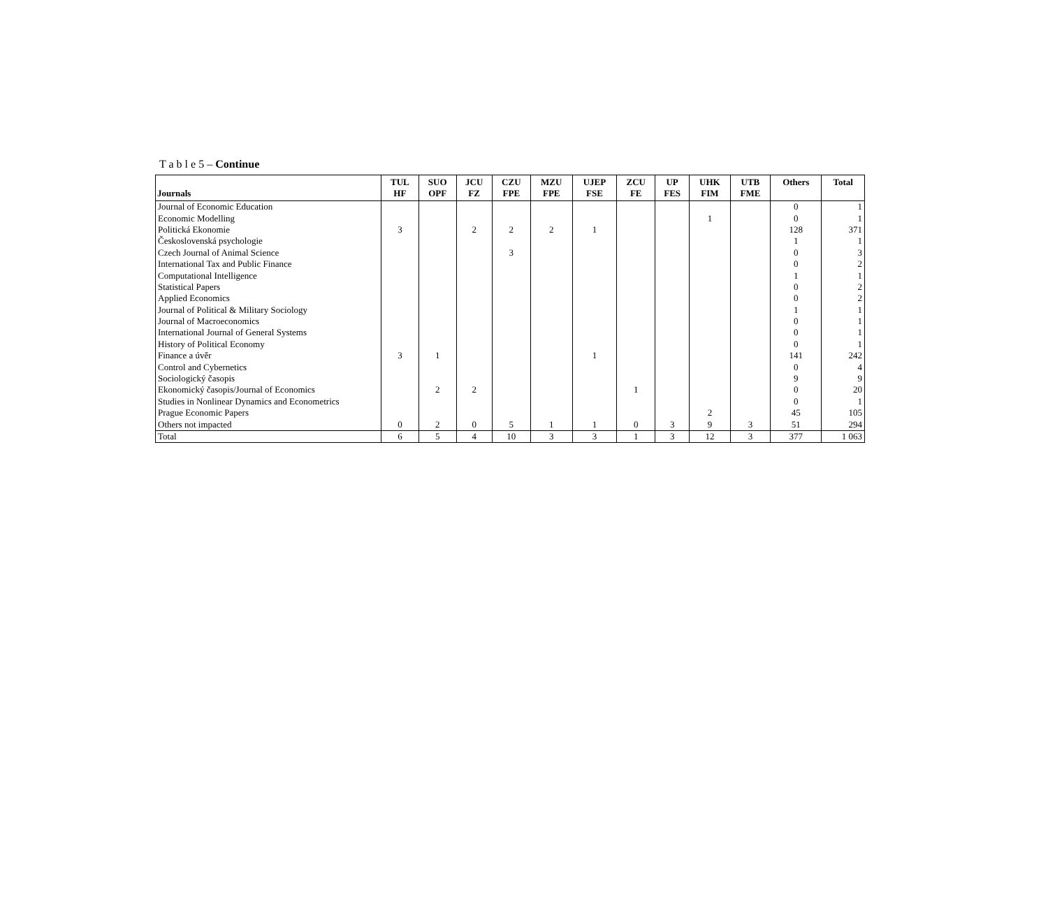T a b l e 5 – Continue
| Journals | TUL HF | SUO OPF | JCU FZ | CZU FPE | MZU FPE | UJEP FSE | ZCU FE | UP FES | UHK FIM | UTB FME | Others | Total |
| --- | --- | --- | --- | --- | --- | --- | --- | --- | --- | --- | --- | --- |
| Journal of Economic Education | | | | | | | | | | | 0 | 1 |
| Economic Modelling | | | | | | | | | 1 | | 0 | 1 |
| Politická Ekonomie | 3 | | 2 | 2 | 2 | 1 | | | | | 128 | 371 |
| Československá psychologie | | | | | | | | | | | 1 | 1 |
| Czech Journal of Animal Science | | | | 3 | | | | | | | 0 | 3 |
| International Tax and Public Finance | | | | | | | | | | | 0 | 2 |
| Computational Intelligence | | | | | | | | | | | 1 | 1 |
| Statistical Papers | | | | | | | | | | | 0 | 2 |
| Applied Economics | | | | | | | | | | | 0 | 2 |
| Journal of Political & Military Sociology | | | | | | | | | | | 1 | 1 |
| Journal of Macroeconomics | | | | | | | | | | | 0 | 1 |
| International Journal of General Systems | | | | | | | | | | | 0 | 1 |
| History of Political Economy | | | | | | | | | | | 0 | 1 |
| Finance a úvěr | 3 | 1 | | | | 1 | | | | | 141 | 242 |
| Control and Cybernetics | | | | | | | | | | | 0 | 4 |
| Sociologický časopis | | | | | | | | | | | 9 | 9 |
| Ekonomický časopis/Journal of Economics | | 2 | 2 | | | | 1 | | | | 0 | 20 |
| Studies in Nonlinear Dynamics and Econometrics | | | | | | | | | | | 0 | 1 |
| Prague Economic Papers | | | | | | | | | 2 | | 45 | 105 |
| Others not impacted | 0 | 2 | 0 | 5 | 1 | 1 | 0 | 3 | 9 | 3 | 51 | 294 |
| Total | 6 | 5 | 4 | 10 | 3 | 3 | 1 | 3 | 12 | 3 | 377 | 1 063 |